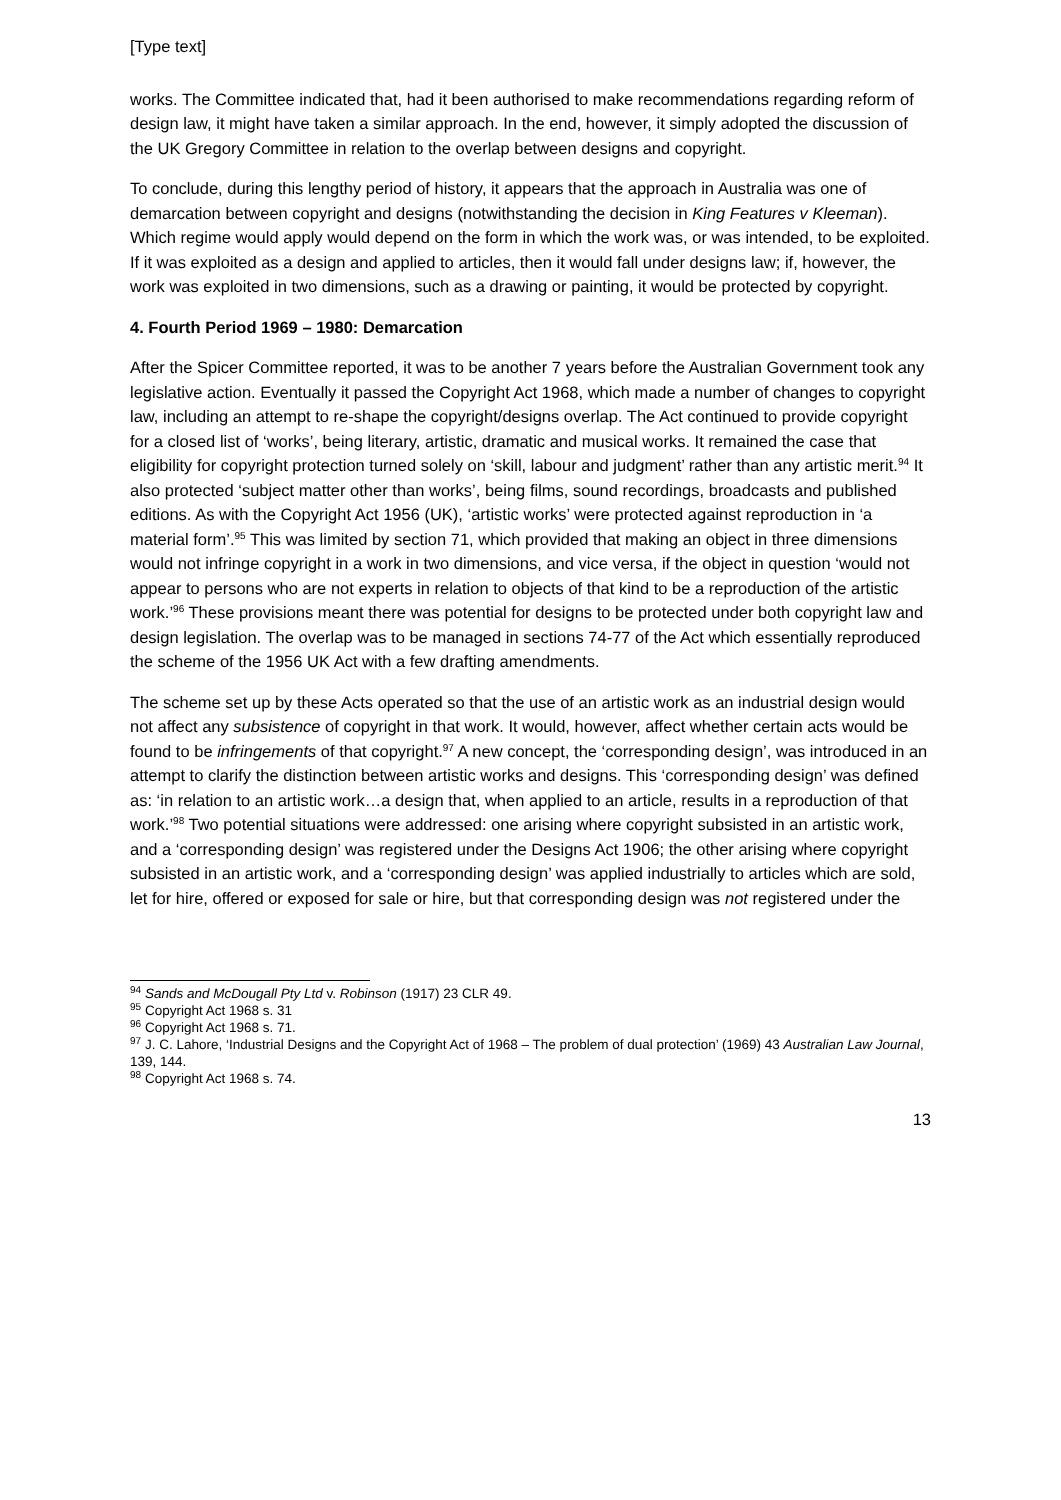[Type text]
works. The Committee indicated that, had it been authorised to make recommendations regarding reform of design law, it might have taken a similar approach. In the end, however, it simply adopted the discussion of the UK Gregory Committee in relation to the overlap between designs and copyright.
To conclude, during this lengthy period of history, it appears that the approach in Australia was one of demarcation between copyright and designs (notwithstanding the decision in King Features v Kleeman). Which regime would apply would depend on the form in which the work was, or was intended, to be exploited. If it was exploited as a design and applied to articles, then it would fall under designs law; if, however, the work was exploited in two dimensions, such as a drawing or painting, it would be protected by copyright.
4. Fourth Period 1969 – 1980: Demarcation
After the Spicer Committee reported, it was to be another 7 years before the Australian Government took any legislative action. Eventually it passed the Copyright Act 1968, which made a number of changes to copyright law, including an attempt to re-shape the copyright/designs overlap. The Act continued to provide copyright for a closed list of ‘works’, being literary, artistic, dramatic and musical works. It remained the case that eligibility for copyright protection turned solely on ‘skill, labour and judgment’ rather than any artistic merit.<sup>94</sup> It also protected ‘subject matter other than works’, being films, sound recordings, broadcasts and published editions. As with the Copyright Act 1956 (UK), ‘artistic works’ were protected against reproduction in ‘a material form’.<sup>95</sup> This was limited by section 71, which provided that making an object in three dimensions would not infringe copyright in a work in two dimensions, and vice versa, if the object in question ‘would not appear to persons who are not experts in relation to objects of that kind to be a reproduction of the artistic work.’<sup>96</sup> These provisions meant there was potential for designs to be protected under both copyright law and design legislation. The overlap was to be managed in sections 74-77 of the Act which essentially reproduced the scheme of the 1956 UK Act with a few drafting amendments.
The scheme set up by these Acts operated so that the use of an artistic work as an industrial design would not affect any subsistence of copyright in that work. It would, however, affect whether certain acts would be found to be infringements of that copyright.<sup>97</sup> A new concept, the ‘corresponding design’, was introduced in an attempt to clarify the distinction between artistic works and designs. This ‘corresponding design’ was defined as: ‘in relation to an artistic work…a design that, when applied to an article, results in a reproduction of that work.’<sup>98</sup> Two potential situations were addressed: one arising where copyright subsisted in an artistic work, and a ‘corresponding design’ was registered under the Designs Act 1906; the other arising where copyright subsisted in an artistic work, and a ‘corresponding design’ was applied industrially to articles which are sold, let for hire, offered or exposed for sale or hire, but that corresponding design was not registered under the
<sup>94</sup> Sands and McDougall Pty Ltd v. Robinson (1917) 23 CLR 49.
<sup>95</sup> Copyright Act 1968 s. 31
<sup>96</sup> Copyright Act 1968 s. 71.
<sup>97</sup> J. C. Lahore, ‘Industrial Designs and the Copyright Act of 1968 – The problem of dual protection’ (1969) 43 Australian Law Journal, 139, 144.
<sup>98</sup> Copyright Act 1968 s. 74.
13